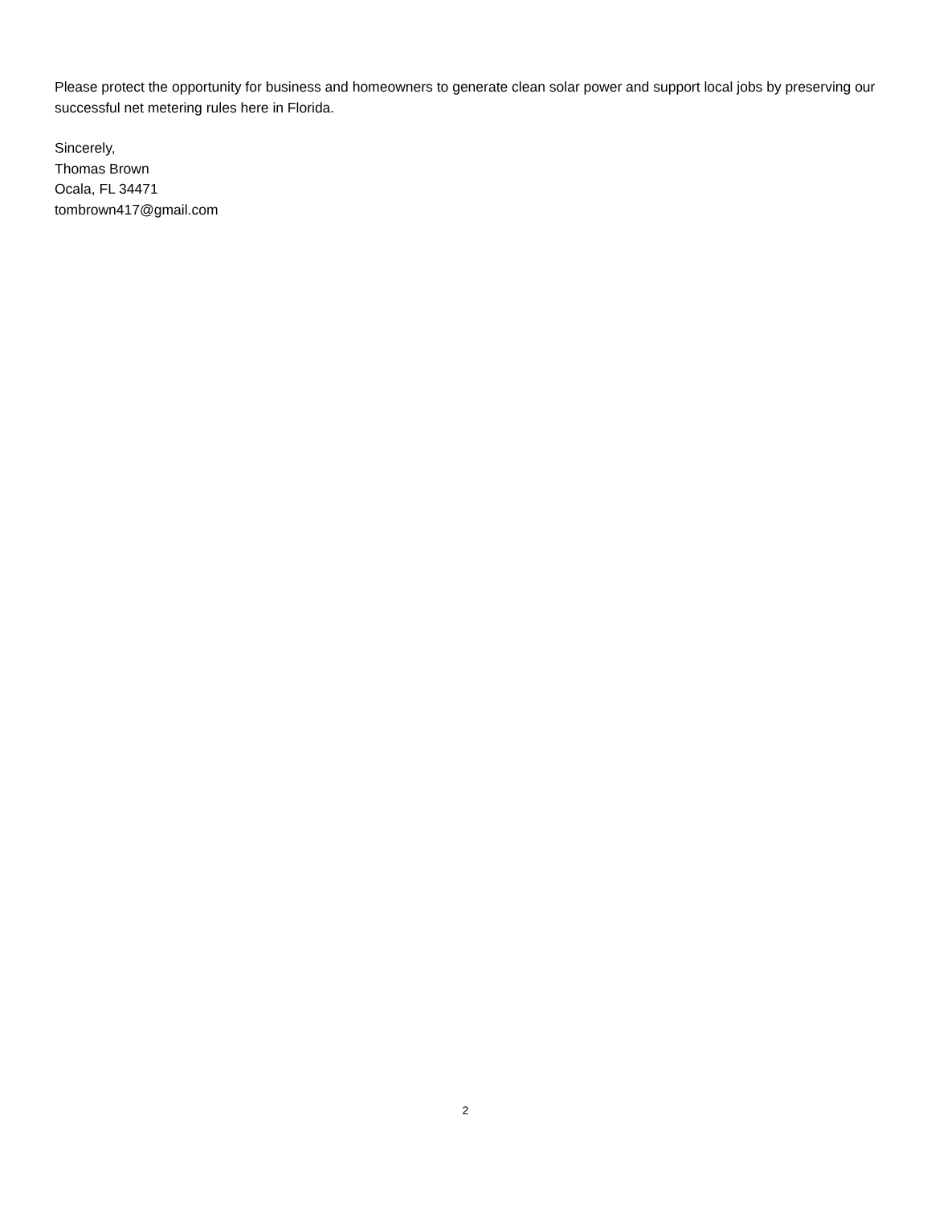Please protect the opportunity for business and homeowners to generate clean solar power and support local jobs by preserving our successful net metering rules here in Florida.
Sincerely,
Thomas Brown
Ocala, FL 34471
tombrown417@gmail.com
2